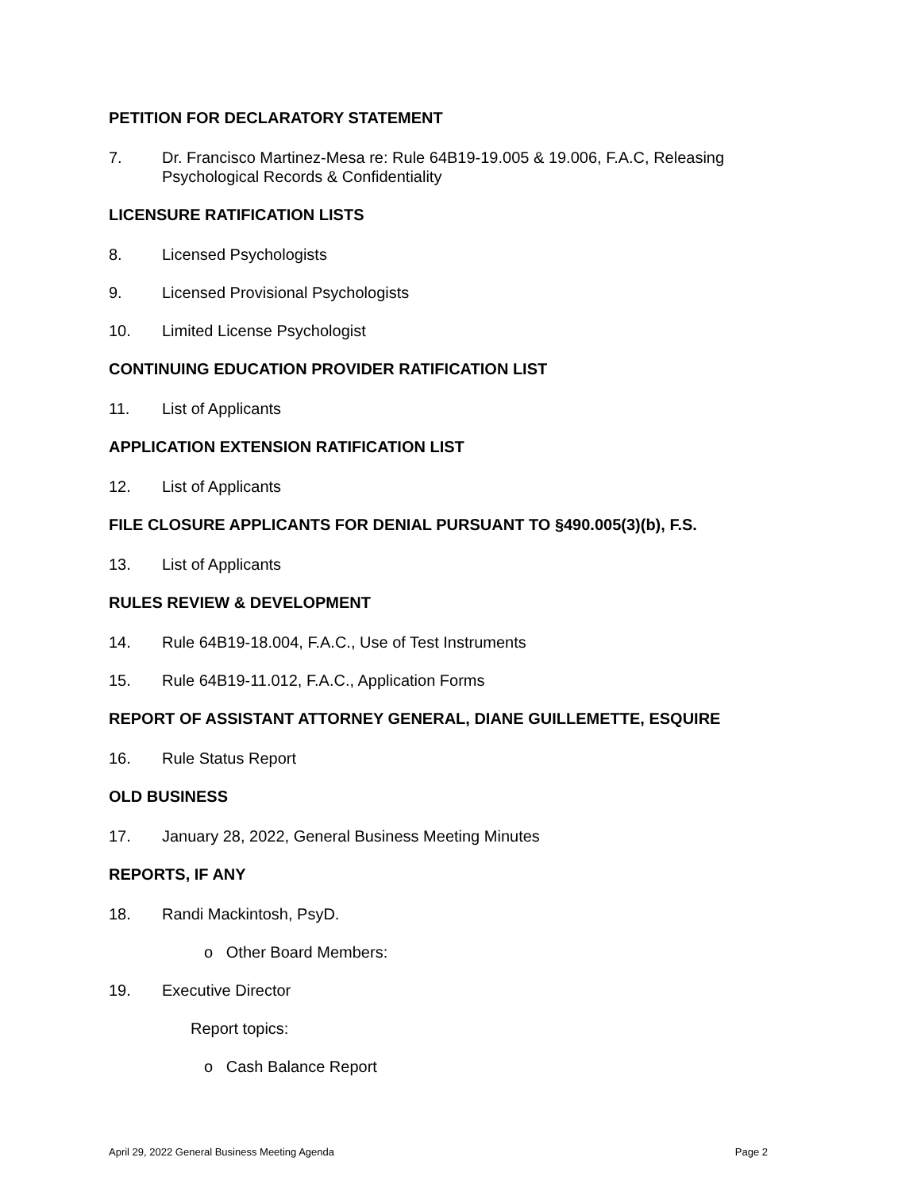PETITION FOR DECLARATORY STATEMENT
7. Dr. Francisco Martinez-Mesa re: Rule 64B19-19.005 & 19.006, F.A.C, Releasing Psychological Records & Confidentiality
LICENSURE RATIFICATION LISTS
8. Licensed Psychologists
9. Licensed Provisional Psychologists
10. Limited License Psychologist
CONTINUING EDUCATION PROVIDER RATIFICATION LIST
11. List of Applicants
APPLICATION EXTENSION RATIFICATION LIST
12. List of Applicants
FILE CLOSURE APPLICANTS FOR DENIAL PURSUANT TO §490.005(3)(b), F.S.
13. List of Applicants
RULES REVIEW & DEVELOPMENT
14. Rule 64B19-18.004, F.A.C., Use of Test Instruments
15. Rule 64B19-11.012, F.A.C., Application Forms
REPORT OF ASSISTANT ATTORNEY GENERAL, DIANE GUILLEMETTE, ESQUIRE
16. Rule Status Report
OLD BUSINESS
17. January 28, 2022, General Business Meeting Minutes
REPORTS, IF ANY
18. Randi Mackintosh, PsyD.
o Other Board Members:
19. Executive Director
Report topics:
o Cash Balance Report
April 29, 2022 General Business Meeting Agenda Page 2